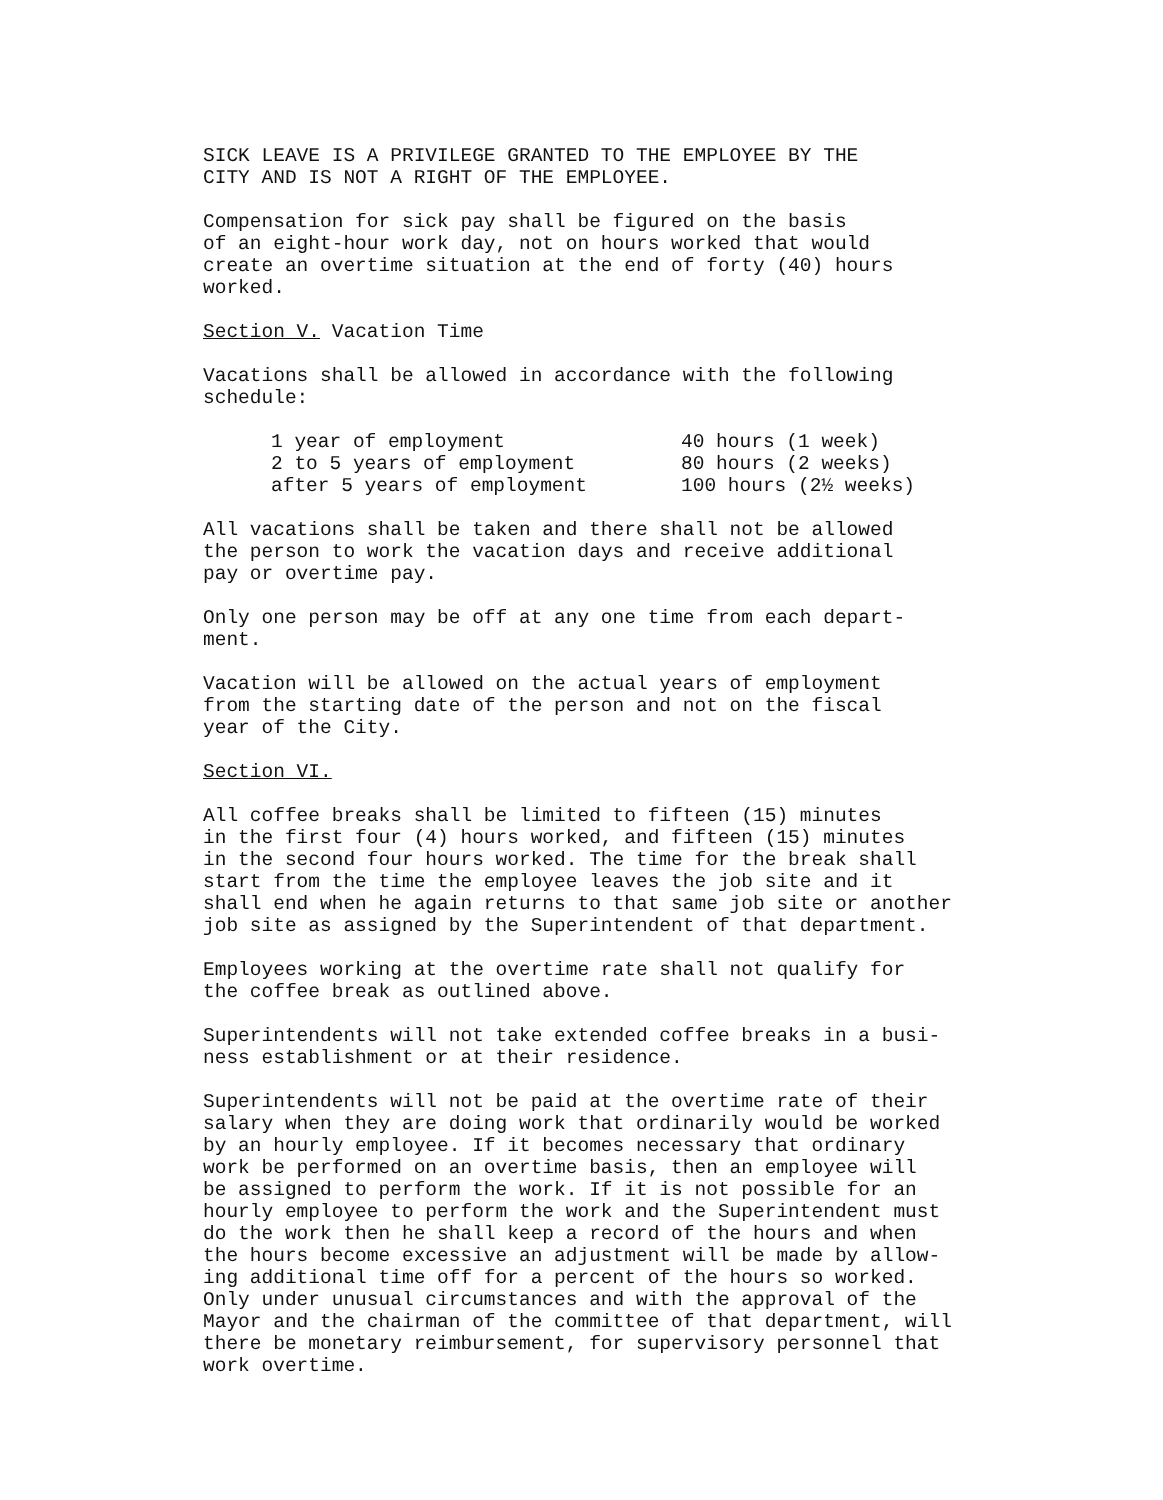SICK LEAVE IS A PRIVILEGE GRANTED TO THE EMPLOYEE BY THE CITY AND IS NOT A RIGHT OF THE EMPLOYEE.
Compensation for sick pay shall be figured on the basis of an eight-hour work day, not on hours worked that would create an overtime situation at the end of forty (40) hours worked.
Section V. Vacation Time
Vacations shall be allowed in accordance with the following schedule:
| 1 year of employment | 40 hours (1 week) |
| 2 to 5 years of employment | 80 hours (2 weeks) |
| after 5 years of employment | 100 hours (2½ weeks) |
All vacations shall be taken and there shall not be allowed the person to work the vacation days and receive additional pay or overtime pay.
Only one person may be off at any one time from each depart- ment.
Vacation will be allowed on the actual years of employment from the starting date of the person and not on the fiscal year of the City.
Section VI.
All coffee breaks shall be limited to fifteen (15) minutes in the first four (4) hours worked, and fifteen (15) minutes in the second four hours worked. The time for the break shall start from the time the employee leaves the job site and it shall end when he again returns to that same job site or another job site as assigned by the Superintendent of that department.
Employees working at the overtime rate shall not qualify for the coffee break as outlined above.
Superintendents will not take extended coffee breaks in a busi- ness establishment or at their residence.
Superintendents will not be paid at the overtime rate of their salary when they are doing work that ordinarily would be worked by an hourly employee. If it becomes necessary that ordinary work be performed on an overtime basis, then an employee will be assigned to perform the work. If it is not possible for an hourly employee to perform the work and the Superintendent must do the work then he shall keep a record of the hours and when the hours become excessive an adjustment will be made by allow- ing additional time off for a percent of the hours so worked. Only under unusual circumstances and with the approval of the Mayor and the chairman of the committee of that department, will there be monetary reimbursement, for supervisory personnel that work overtime.